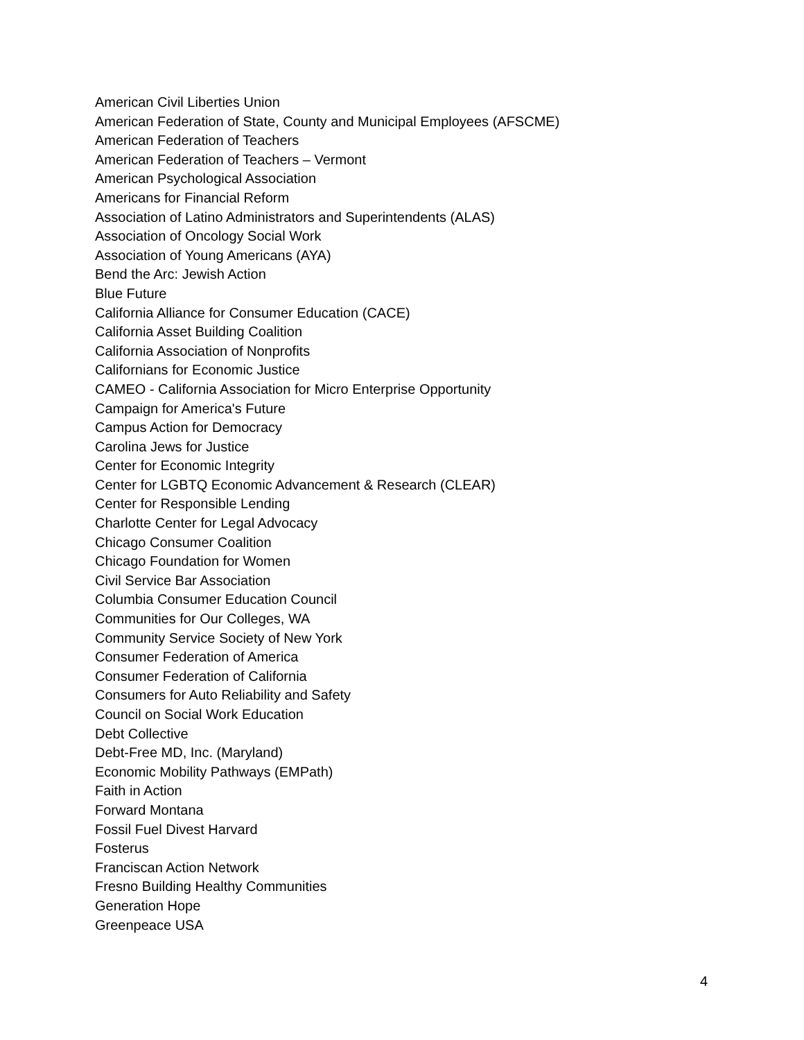American Civil Liberties Union
American Federation of State, County and Municipal Employees (AFSCME)
American Federation of Teachers
American Federation of Teachers – Vermont
American Psychological Association
Americans for Financial Reform
Association of Latino Administrators and Superintendents (ALAS)
Association of Oncology Social Work
Association of Young Americans (AYA)
Bend the Arc: Jewish Action
Blue Future
California Alliance for Consumer Education (CACE)
California Asset Building Coalition
California Association of Nonprofits
Californians for Economic Justice
CAMEO - California Association for Micro Enterprise Opportunity
Campaign for America's Future
Campus Action for Democracy
Carolina Jews for Justice
Center for Economic Integrity
Center for LGBTQ Economic Advancement & Research (CLEAR)
Center for Responsible Lending
Charlotte Center for Legal Advocacy
Chicago Consumer Coalition
Chicago Foundation for Women
Civil Service Bar Association
Columbia Consumer Education Council
Communities for Our Colleges, WA
Community Service Society of New York
Consumer Federation of America
Consumer Federation of California
Consumers for Auto Reliability and Safety
Council on Social Work Education
Debt Collective
Debt-Free MD, Inc. (Maryland)
Economic Mobility Pathways (EMPath)
Faith in Action
Forward Montana
Fossil Fuel Divest Harvard
Fosterus
Franciscan Action Network
Fresno Building Healthy Communities
Generation Hope
Greenpeace USA
4